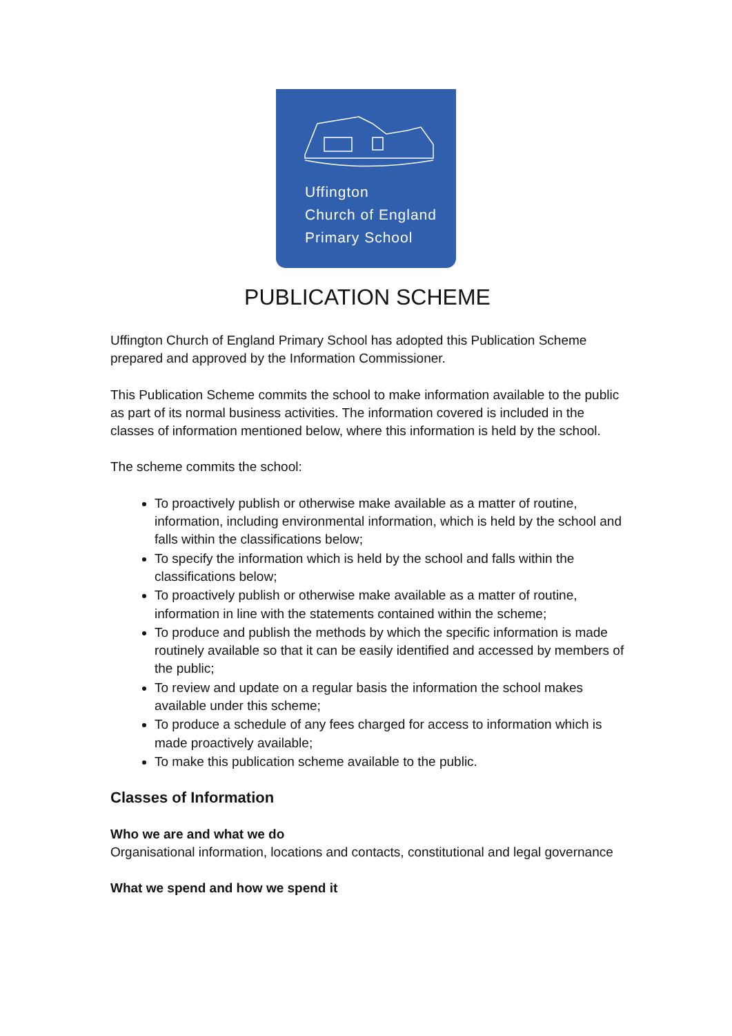Uffington
Church of England
Primary School
PUBLICATION SCHEME
Uffington Church of England Primary School has adopted this Publication Scheme prepared and approved by the Information Commissioner.
This Publication Scheme commits the school to make information available to the public as part of its normal business activities. The information covered is included in the classes of information mentioned below, where this information is held by the school.
The scheme commits the school:
To proactively publish or otherwise make available as a matter of routine, information, including environmental information, which is held by the school and falls within the classifications below;
To specify the information which is held by the school and falls within the classifications below;
To proactively publish or otherwise make available as a matter of routine, information in line with the statements contained within the scheme;
To produce and publish the methods by which the specific information is made routinely available so that it can be easily identified and accessed by members of the public;
To review and update on a regular basis the information the school makes available under this scheme;
To produce a schedule of any fees charged for access to information which is made proactively available;
To make this publication scheme available to the public.
Classes of Information
Who we are and what we do
Organisational information, locations and contacts, constitutional and legal governance
What we spend and how we spend it